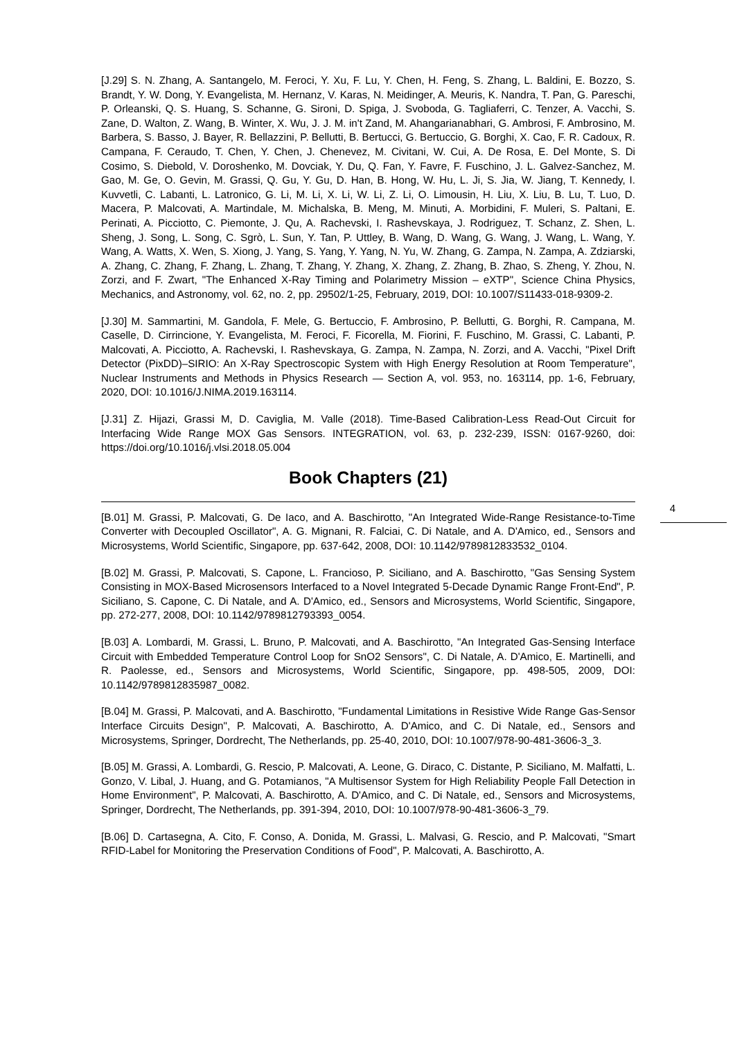[J.29] S. N. Zhang, A. Santangelo, M. Feroci, Y. Xu, F. Lu, Y. Chen, H. Feng, S. Zhang, L. Baldini, E. Bozzo, S. Brandt, Y. W. Dong, Y. Evangelista, M. Hernanz, V. Karas, N. Meidinger, A. Meuris, K. Nandra, T. Pan, G. Pareschi, P. Orleanski, Q. S. Huang, S. Schanne, G. Sironi, D. Spiga, J. Svoboda, G. Tagliaferri, C. Tenzer, A. Vacchi, S. Zane, D. Walton, Z. Wang, B. Winter, X. Wu, J. J. M. in't Zand, M. Ahangarianabhari, G. Ambrosi, F. Ambrosino, M. Barbera, S. Basso, J. Bayer, R. Bellazzini, P. Bellutti, B. Bertucci, G. Bertuccio, G. Borghi, X. Cao, F. R. Cadoux, R. Campana, F. Ceraudo, T. Chen, Y. Chen, J. Chenevez, M. Civitani, W. Cui, A. De Rosa, E. Del Monte, S. Di Cosimo, S. Diebold, V. Doroshenko, M. Dovciak, Y. Du, Q. Fan, Y. Favre, F. Fuschino, J. L. Galvez-Sanchez, M. Gao, M. Ge, O. Gevin, M. Grassi, Q. Gu, Y. Gu, D. Han, B. Hong, W. Hu, L. Ji, S. Jia, W. Jiang, T. Kennedy, I. Kuvvetli, C. Labanti, L. Latronico, G. Li, M. Li, X. Li, W. Li, Z. Li, O. Limousin, H. Liu, X. Liu, B. Lu, T. Luo, D. Macera, P. Malcovati, A. Martindale, M. Michalska, B. Meng, M. Minuti, A. Morbidini, F. Muleri, S. Paltani, E. Perinati, A. Picciotto, C. Piemonte, J. Qu, A. Rachevski, I. Rashevskaya, J. Rodriguez, T. Schanz, Z. Shen, L. Sheng, J. Song, L. Song, C. Sgrò, L. Sun, Y. Tan, P. Uttley, B. Wang, D. Wang, G. Wang, J. Wang, L. Wang, Y. Wang, A. Watts, X. Wen, S. Xiong, J. Yang, S. Yang, Y. Yang, N. Yu, W. Zhang, G. Zampa, N. Zampa, A. Zdziarski, A. Zhang, C. Zhang, F. Zhang, L. Zhang, T. Zhang, Y. Zhang, X. Zhang, Z. Zhang, B. Zhao, S. Zheng, Y. Zhou, N. Zorzi, and F. Zwart, "The Enhanced X-Ray Timing and Polarimetry Mission – eXTP", Science China Physics, Mechanics, and Astronomy, vol. 62, no. 2, pp. 29502/1-25, February, 2019, DOI: 10.1007/S11433-018-9309-2.
[J.30] M. Sammartini, M. Gandola, F. Mele, G. Bertuccio, F. Ambrosino, P. Bellutti, G. Borghi, R. Campana, M. Caselle, D. Cirrincione, Y. Evangelista, M. Feroci, F. Ficorella, M. Fiorini, F. Fuschino, M. Grassi, C. Labanti, P. Malcovati, A. Picciotto, A. Rachevski, I. Rashevskaya, G. Zampa, N. Zampa, N. Zorzi, and A. Vacchi, "Pixel Drift Detector (PixDD)–SIRIO: An X-Ray Spectroscopic System with High Energy Resolution at Room Temperature", Nuclear Instruments and Methods in Physics Research — Section A, vol. 953, no. 163114, pp. 1-6, February, 2020, DOI: 10.1016/J.NIMA.2019.163114.
[J.31] Z. Hijazi, Grassi M, D. Caviglia, M. Valle (2018). Time-Based Calibration-Less Read-Out Circuit for Interfacing Wide Range MOX Gas Sensors. INTEGRATION, vol. 63, p. 232-239, ISSN: 0167-9260, doi: https://doi.org/10.1016/j.vlsi.2018.05.004
Book Chapters (21)
4
[B.01] M. Grassi, P. Malcovati, G. De Iaco, and A. Baschirotto, "An Integrated Wide-Range Resistance-to-Time Converter with Decoupled Oscillator", A. G. Mignani, R. Falciai, C. Di Natale, and A. D'Amico, ed., Sensors and Microsystems, World Scientific, Singapore, pp. 637-642, 2008, DOI: 10.1142/9789812833532_0104.
[B.02] M. Grassi, P. Malcovati, S. Capone, L. Francioso, P. Siciliano, and A. Baschirotto, "Gas Sensing System Consisting in MOX-Based Microsensors Interfaced to a Novel Integrated 5-Decade Dynamic Range Front-End", P. Siciliano, S. Capone, C. Di Natale, and A. D'Amico, ed., Sensors and Microsystems, World Scientific, Singapore, pp. 272-277, 2008, DOI: 10.1142/9789812793393_0054.
[B.03] A. Lombardi, M. Grassi, L. Bruno, P. Malcovati, and A. Baschirotto, "An Integrated Gas-Sensing Interface Circuit with Embedded Temperature Control Loop for SnO2 Sensors", C. Di Natale, A. D'Amico, E. Martinelli, and R. Paolesse, ed., Sensors and Microsystems, World Scientific, Singapore, pp. 498-505, 2009, DOI: 10.1142/9789812835987_0082.
[B.04] M. Grassi, P. Malcovati, and A. Baschirotto, "Fundamental Limitations in Resistive Wide Range Gas-Sensor Interface Circuits Design", P. Malcovati, A. Baschirotto, A. D'Amico, and C. Di Natale, ed., Sensors and Microsystems, Springer, Dordrecht, The Netherlands, pp. 25-40, 2010, DOI: 10.1007/978-90-481-3606-3_3.
[B.05] M. Grassi, A. Lombardi, G. Rescio, P. Malcovati, A. Leone, G. Diraco, C. Distante, P. Siciliano, M. Malfatti, L. Gonzo, V. Libal, J. Huang, and G. Potamianos, "A Multisensor System for High Reliability People Fall Detection in Home Environment", P. Malcovati, A. Baschirotto, A. D'Amico, and C. Di Natale, ed., Sensors and Microsystems, Springer, Dordrecht, The Netherlands, pp. 391-394, 2010, DOI: 10.1007/978-90-481-3606-3_79.
[B.06] D. Cartasegna, A. Cito, F. Conso, A. Donida, M. Grassi, L. Malvasi, G. Rescio, and P. Malcovati, "Smart RFID-Label for Monitoring the Preservation Conditions of Food", P. Malcovati, A. Baschirotto, A.